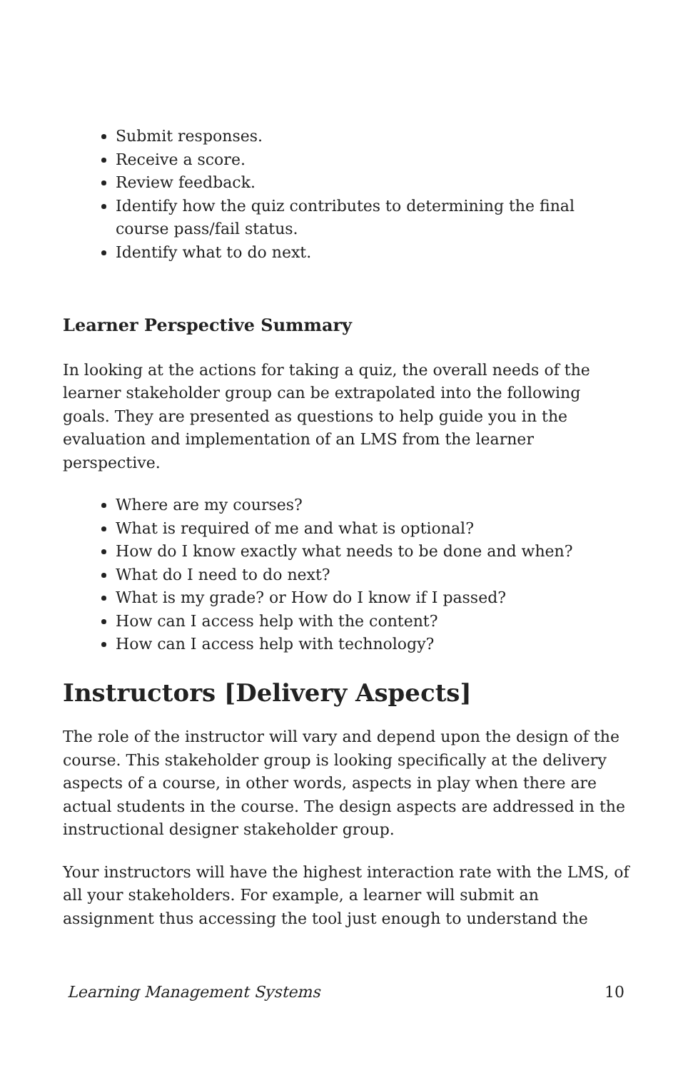Submit responses.
Receive a score.
Review feedback.
Identify how the quiz contributes to determining the final course pass/fail status.
Identify what to do next.
Learner Perspective Summary
In looking at the actions for taking a quiz, the overall needs of the learner stakeholder group can be extrapolated into the following goals. They are presented as questions to help guide you in the evaluation and implementation of an LMS from the learner perspective.
Where are my courses?
What is required of me and what is optional?
How do I know exactly what needs to be done and when?
What do I need to do next?
What is my grade? or How do I know if I passed?
How can I access help with the content?
How can I access help with technology?
Instructors [Delivery Aspects]
The role of the instructor will vary and depend upon the design of the course. This stakeholder group is looking specifically at the delivery aspects of a course, in other words, aspects in play when there are actual students in the course. The design aspects are addressed in the instructional designer stakeholder group.
Your instructors will have the highest interaction rate with the LMS, of all your stakeholders. For example, a learner will submit an assignment thus accessing the tool just enough to understand the
Learning Management Systems 10